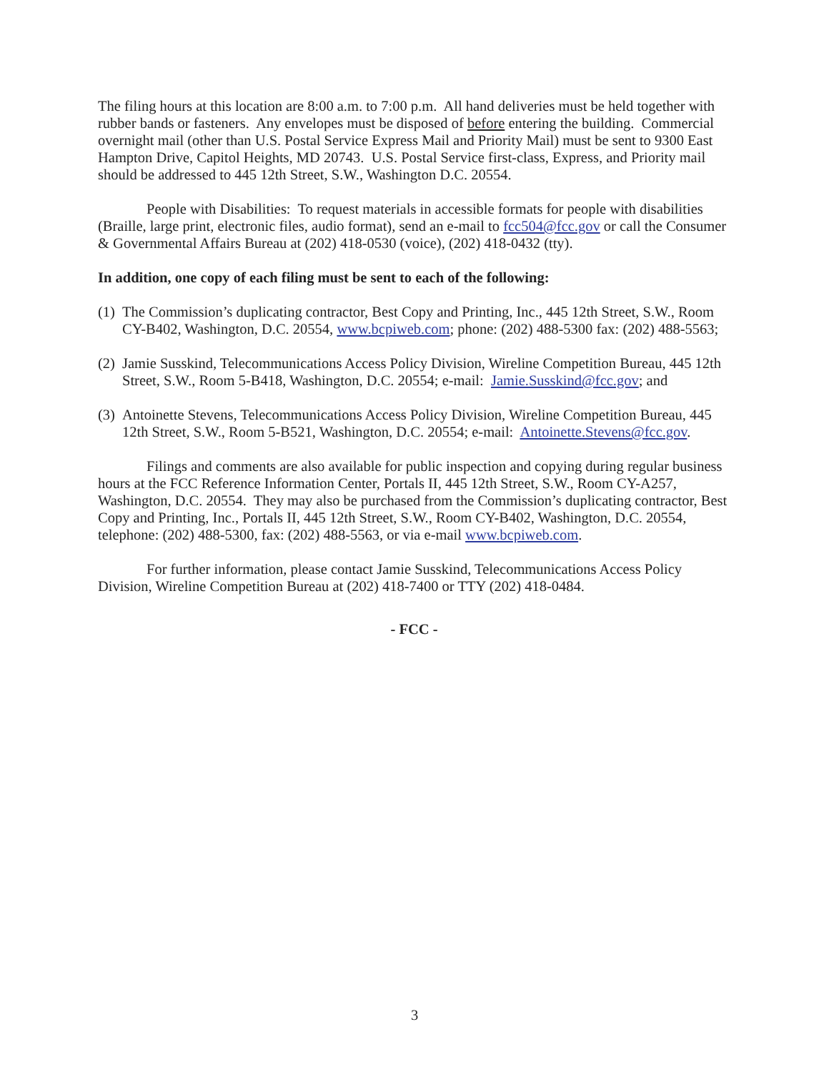The filing hours at this location are 8:00 a.m. to 7:00 p.m. All hand deliveries must be held together with rubber bands or fasteners. Any envelopes must be disposed of before entering the building. Commercial overnight mail (other than U.S. Postal Service Express Mail and Priority Mail) must be sent to 9300 East Hampton Drive, Capitol Heights, MD 20743. U.S. Postal Service first-class, Express, and Priority mail should be addressed to 445 12th Street, S.W., Washington D.C. 20554.
People with Disabilities: To request materials in accessible formats for people with disabilities (Braille, large print, electronic files, audio format), send an e-mail to fcc504@fcc.gov or call the Consumer & Governmental Affairs Bureau at (202) 418-0530 (voice), (202) 418-0432 (tty).
In addition, one copy of each filing must be sent to each of the following:
(1) The Commission’s duplicating contractor, Best Copy and Printing, Inc., 445 12th Street, S.W., Room CY-B402, Washington, D.C. 20554, www.bcpiweb.com; phone: (202) 488-5300 fax: (202) 488-5563;
(2) Jamie Susskind, Telecommunications Access Policy Division, Wireline Competition Bureau, 445 12th Street, S.W., Room 5-B418, Washington, D.C. 20554; e-mail: Jamie.Susskind@fcc.gov; and
(3) Antoinette Stevens, Telecommunications Access Policy Division, Wireline Competition Bureau, 445 12th Street, S.W., Room 5-B521, Washington, D.C. 20554; e-mail: Antoinette.Stevens@fcc.gov.
Filings and comments are also available for public inspection and copying during regular business hours at the FCC Reference Information Center, Portals II, 445 12th Street, S.W., Room CY-A257, Washington, D.C. 20554. They may also be purchased from the Commission’s duplicating contractor, Best Copy and Printing, Inc., Portals II, 445 12th Street, S.W., Room CY-B402, Washington, D.C. 20554, telephone: (202) 488-5300, fax: (202) 488-5563, or via e-mail www.bcpiweb.com.
For further information, please contact Jamie Susskind, Telecommunications Access Policy Division, Wireline Competition Bureau at (202) 418-7400 or TTY (202) 418-0484.
- FCC -
3